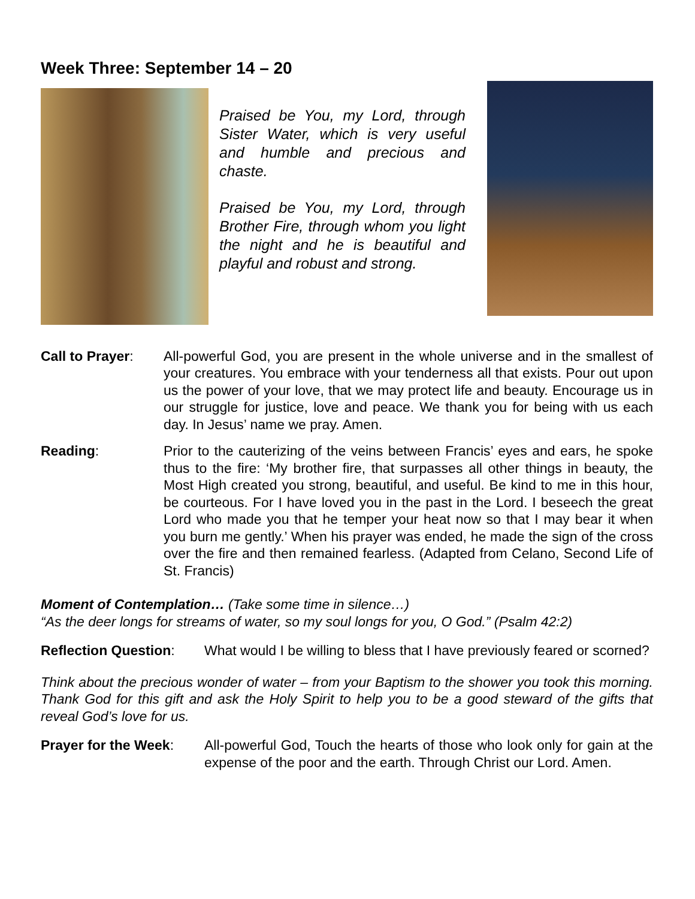Week Three: September 14 – 20
Praised be You, my Lord, through Sister Water, which is very useful and humble and precious and chaste.
Praised be You, my Lord, through Brother Fire, through whom you light the night and he is beautiful and playful and robust and strong.
Call to Prayer:
All-powerful God, you are present in the whole universe and in the smallest of your creatures. You embrace with your tenderness all that exists. Pour out upon us the power of your love, that we may protect life and beauty. Encourage us in our struggle for justice, love and peace. We thank you for being with us each day. In Jesus’ name we pray. Amen.
Reading: Prior to the cauterizing of the veins between Francis’ eyes and ears, he spoke thus to the fire: ‘My brother fire, that surpasses all other things in beauty, the Most High created you strong, beautiful, and useful. Be kind to me in this hour, be courteous. For I have loved you in the past in the Lord. I beseech the great Lord who made you that he temper your heat now so that I may bear it when you burn me gently.’ When his prayer was ended, he made the sign of the cross over the fire and then remained fearless. (Adapted from Celano, Second Life of St. Francis)
Moment of Contemplation… (Take some time in silence…)
“As the deer longs for streams of water, so my soul longs for you, O God.” (Psalm 42:2)
Reflection Question:
What would I be willing to bless that I have previously feared or scorned?
Think about the precious wonder of water – from your Baptism to the shower you took this morning. Thank God for this gift and ask the Holy Spirit to help you to be a good steward of the gifts that reveal God’s love for us.
Prayer for the Week:
All-powerful God, Touch the hearts of those who look only for gain at the expense of the poor and the earth. Through Christ our Lord. Amen.